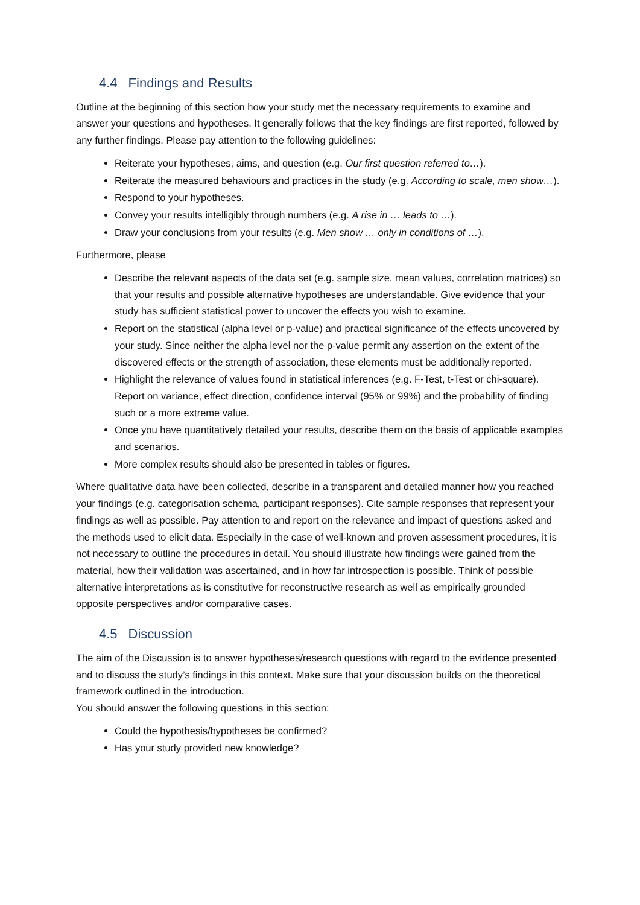4.4 Findings and Results
Outline at the beginning of this section how your study met the necessary requirements to examine and answer your questions and hypotheses. It generally follows that the key findings are first reported, followed by any further findings. Please pay attention to the following guidelines:
Reiterate your hypotheses, aims, and question (e.g. Our first question referred to…).
Reiterate the measured behaviours and practices in the study (e.g. According to scale, men show…).
Respond to your hypotheses.
Convey your results intelligibly through numbers (e.g. A rise in … leads to …).
Draw your conclusions from your results (e.g. Men show … only in conditions of …).
Furthermore, please
Describe the relevant aspects of the data set (e.g. sample size, mean values, correlation matrices) so that your results and possible alternative hypotheses are understandable. Give evidence that your study has sufficient statistical power to uncover the effects you wish to examine.
Report on the statistical (alpha level or p-value) and practical significance of the effects uncovered by your study. Since neither the alpha level nor the p-value permit any assertion on the extent of the discovered effects or the strength of association, these elements must be additionally reported.
Highlight the relevance of values found in statistical inferences (e.g. F-Test, t-Test or chi-square). Report on variance, effect direction, confidence interval (95% or 99%) and the probability of finding such or a more extreme value.
Once you have quantitatively detailed your results, describe them on the basis of applicable examples and scenarios.
More complex results should also be presented in tables or figures.
Where qualitative data have been collected, describe in a transparent and detailed manner how you reached your findings (e.g. categorisation schema, participant responses). Cite sample responses that represent your findings as well as possible. Pay attention to and report on the relevance and impact of questions asked and the methods used to elicit data. Especially in the case of well-known and proven assessment procedures, it is not necessary to outline the procedures in detail. You should illustrate how findings were gained from the material, how their validation was ascertained, and in how far introspection is possible. Think of possible alternative interpretations as is constitutive for reconstructive research as well as empirically grounded opposite perspectives and/or comparative cases.
4.5 Discussion
The aim of the Discussion is to answer hypotheses/research questions with regard to the evidence presented and to discuss the study’s findings in this context. Make sure that your discussion builds on the theoretical framework outlined in the introduction.
You should answer the following questions in this section:
Could the hypothesis/hypotheses be confirmed?
Has your study provided new knowledge?